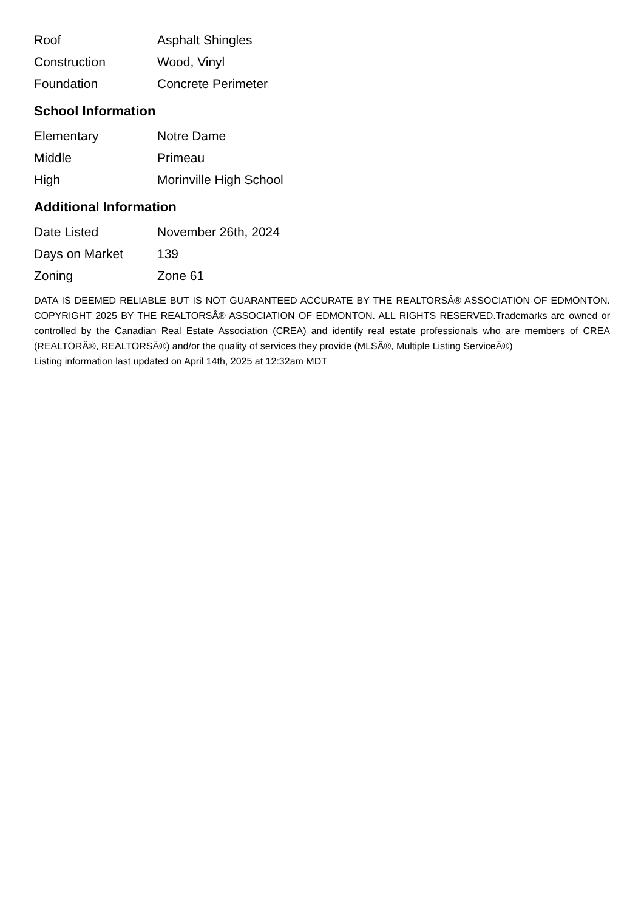| Roof | Asphalt Shingles |
| Construction | Wood, Vinyl |
| Foundation | Concrete Perimeter |
School Information
| Elementary | Notre Dame |
| Middle | Primeau |
| High | Morinville High School |
Additional Information
| Date Listed | November 26th, 2024 |
| Days on Market | 139 |
| Zoning | Zone 61 |
DATA IS DEEMED RELIABLE BUT IS NOT GUARANTEED ACCURATE BY THE REALTORSÂ® ASSOCIATION OF EDMONTON. COPYRIGHT 2025 BY THE REALTORSÂ® ASSOCIATION OF EDMONTON. ALL RIGHTS RESERVED.Trademarks are owned or controlled by the Canadian Real Estate Association (CREA) and identify real estate professionals who are members of CREA (REALTORÂ®, REALTORSÂ®) and/or the quality of services they provide (MLSÂ®, Multiple Listing ServiceÂ®)
Listing information last updated on April 14th, 2025 at 12:32am MDT